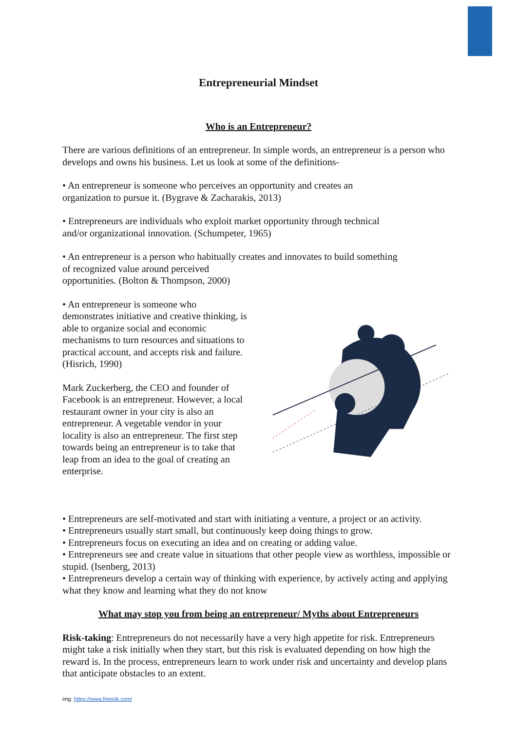Entrepreneurial Mindset
Who is an Entrepreneur?
There are various definitions of an entrepreneur. In simple words, an entrepreneur is a person who develops and owns his business. Let us look at some of the definitions-
• An entrepreneur is someone who perceives an opportunity and creates an
organization to pursue it. (Bygrave & Zacharakis, 2013)
• Entrepreneurs are individuals who exploit market opportunity through technical
and/or organizational innovation. (Schumpeter, 1965)
• An entrepreneur is a person who habitually creates and innovates to build something
of recognized value around perceived
opportunities. (Bolton & Thompson, 2000)
• An entrepreneur is someone who demonstrates initiative and creative thinking, is
able to organize social and economic mechanisms to turn resources and situations to practical account, and accepts risk and failure. (Hisrich, 1990)
Mark Zuckerberg, the CEO and founder of Facebook is an entrepreneur. However, a local restaurant owner in your city is also an entrepreneur. A vegetable vendor in your locality is also an entrepreneur. The first step towards being an entrepreneur is to take that leap from an idea to the goal of creating an enterprise.
• Entrepreneurs are self-motivated and start with initiating a venture, a project or an activity.
• Entrepreneurs usually start small, but continuously keep doing things to grow.
• Entrepreneurs focus on executing an idea and on creating or adding value.
• Entrepreneurs see and create value in situations that other people view as worthless, impossible or stupid. (Isenberg, 2013)
• Entrepreneurs develop a certain way of thinking with experience, by actively acting and applying what they know and learning what they do not know
What may stop you from being an entrepreneur/ Myths about Entrepreneurs
Risk-taking: Entrepreneurs do not necessarily have a very high appetite for risk. Entrepreneurs might take a risk initially when they start, but this risk is evaluated depending on how high the reward is. In the process, entrepreneurs learn to work under risk and uncertainty and develop plans that anticipate obstacles to an extent.
img: https://www.freepik.com/